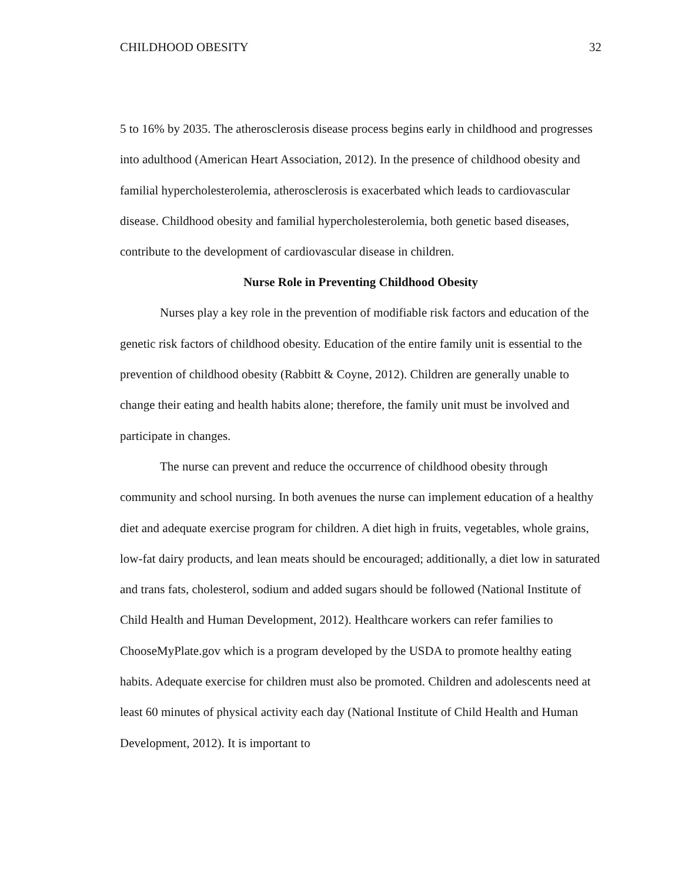CHILDHOOD OBESITY 32
5 to 16% by 2035. The atherosclerosis disease process begins early in childhood and progresses into adulthood (American Heart Association, 2012). In the presence of childhood obesity and familial hypercholesterolemia, atherosclerosis is exacerbated which leads to cardiovascular disease. Childhood obesity and familial hypercholesterolemia, both genetic based diseases, contribute to the development of cardiovascular disease in children.
Nurse Role in Preventing Childhood Obesity
Nurses play a key role in the prevention of modifiable risk factors and education of the genetic risk factors of childhood obesity. Education of the entire family unit is essential to the prevention of childhood obesity (Rabbitt & Coyne, 2012). Children are generally unable to change their eating and health habits alone; therefore, the family unit must be involved and participate in changes.
The nurse can prevent and reduce the occurrence of childhood obesity through community and school nursing. In both avenues the nurse can implement education of a healthy diet and adequate exercise program for children. A diet high in fruits, vegetables, whole grains, low-fat dairy products, and lean meats should be encouraged; additionally, a diet low in saturated and trans fats, cholesterol, sodium and added sugars should be followed (National Institute of Child Health and Human Development, 2012). Healthcare workers can refer families to ChooseMyPlate.gov which is a program developed by the USDA to promote healthy eating habits. Adequate exercise for children must also be promoted. Children and adolescents need at least 60 minutes of physical activity each day (National Institute of Child Health and Human Development, 2012). It is important to